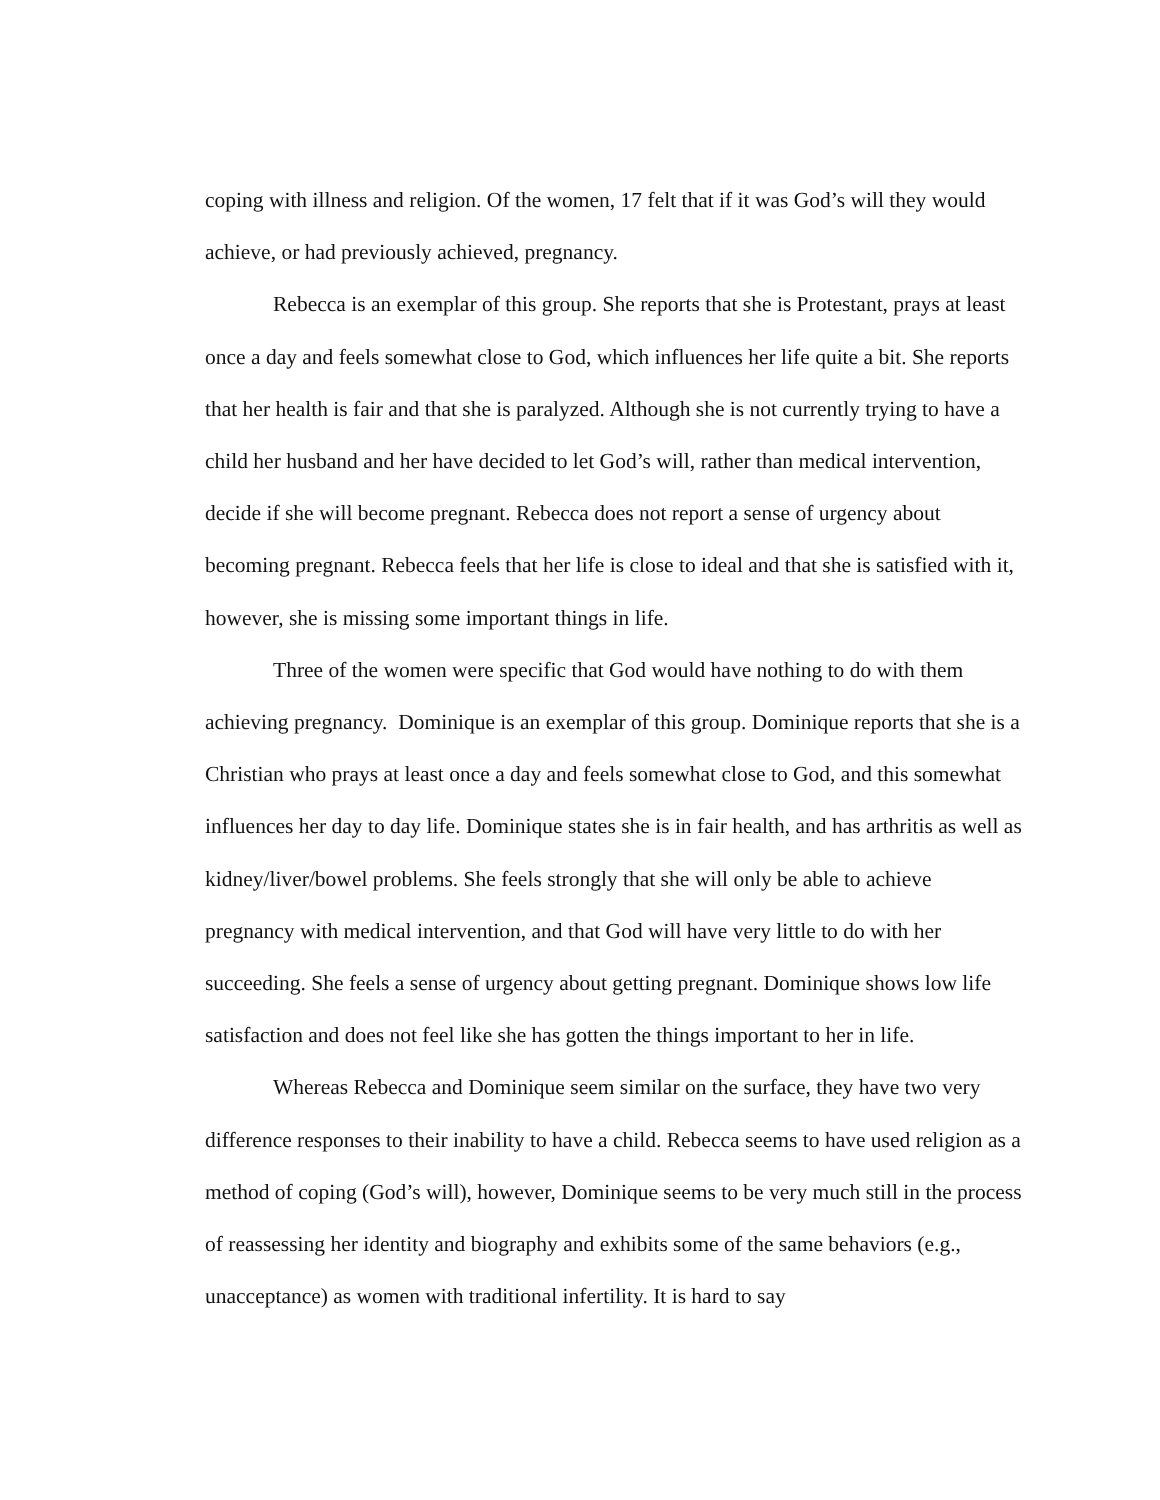coping with illness and religion. Of the women, 17 felt that if it was God’s will they would achieve, or had previously achieved, pregnancy.
Rebecca is an exemplar of this group. She reports that she is Protestant, prays at least once a day and feels somewhat close to God, which influences her life quite a bit. She reports that her health is fair and that she is paralyzed. Although she is not currently trying to have a child her husband and her have decided to let God’s will, rather than medical intervention, decide if she will become pregnant. Rebecca does not report a sense of urgency about becoming pregnant. Rebecca feels that her life is close to ideal and that she is satisfied with it, however, she is missing some important things in life.
Three of the women were specific that God would have nothing to do with them achieving pregnancy. Dominique is an exemplar of this group. Dominique reports that she is a Christian who prays at least once a day and feels somewhat close to God, and this somewhat influences her day to day life. Dominique states she is in fair health, and has arthritis as well as kidney/liver/bowel problems. She feels strongly that she will only be able to achieve pregnancy with medical intervention, and that God will have very little to do with her succeeding. She feels a sense of urgency about getting pregnant. Dominique shows low life satisfaction and does not feel like she has gotten the things important to her in life.
Whereas Rebecca and Dominique seem similar on the surface, they have two very difference responses to their inability to have a child. Rebecca seems to have used religion as a method of coping (God’s will), however, Dominique seems to be very much still in the process of reassessing her identity and biography and exhibits some of the same behaviors (e.g., unacceptance) as women with traditional infertility. It is hard to say